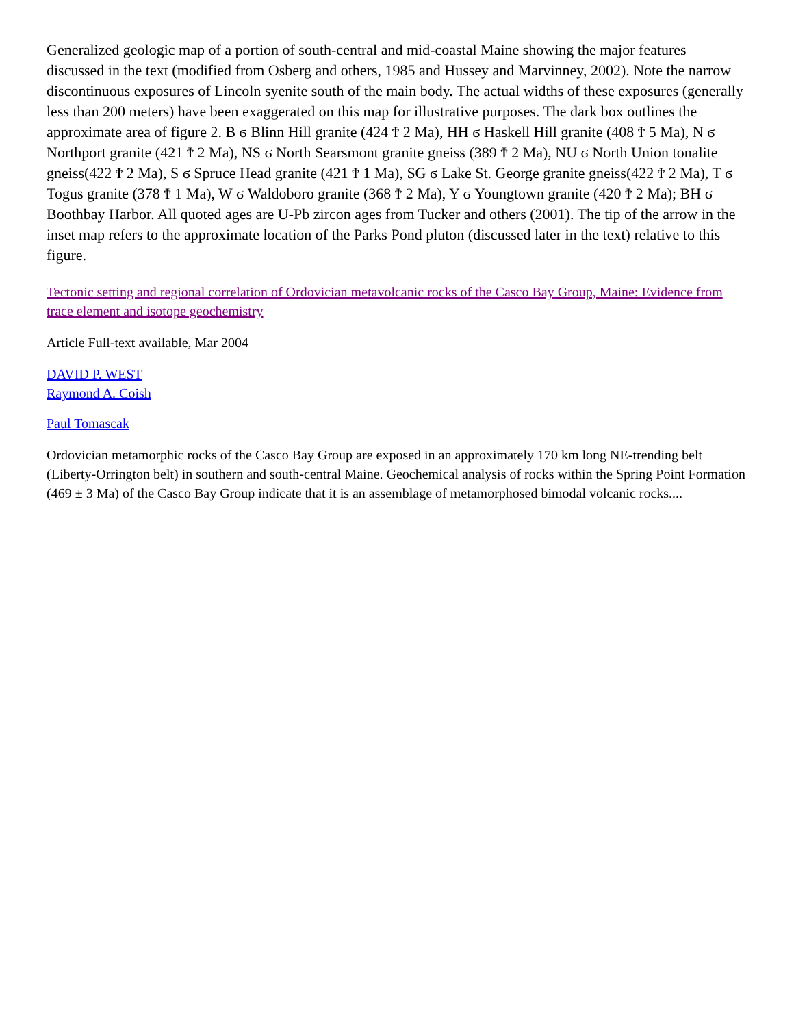Generalized geologic map of a portion of south-central and mid-coastal Maine showing the major features discussed in the text (modified from Osberg and others, 1985 and Hussey and Marvinney, 2002). Note the narrow discontinuous exposures of Lincoln syenite south of the main body. The actual widths of these exposures (generally less than 200 meters) have been exaggerated on this map for illustrative purposes. The dark box outlines the approximate area of figure 2. B ϭ Blinn Hill granite (424 Ϯ 2 Ma), HH ϭ Haskell Hill granite (408 Ϯ 5 Ma), N ϭ Northport granite (421 Ϯ 2 Ma), NS ϭ North Searsmont granite gneiss (389 Ϯ 2 Ma), NU ϭ North Union tonalite gneiss(422 Ϯ 2 Ma), S ϭ Spruce Head granite (421 Ϯ 1 Ma), SG ϭ Lake St. George granite gneiss(422 Ϯ 2 Ma), T ϭ Togus granite (378 Ϯ 1 Ma), W ϭ Waldoboro granite (368 Ϯ 2 Ma), Y ϭ Youngtown granite (420 Ϯ 2 Ma); BH ϭ Boothbay Harbor. All quoted ages are U-Pb zircon ages from Tucker and others (2001). The tip of the arrow in the inset map refers to the approximate location of the Parks Pond pluton (discussed later in the text) relative to this figure.
Tectonic setting and regional correlation of Ordovician metavolcanic rocks of the Casco Bay Group, Maine: Evidence from trace element and isotope geochemistry
Article Full-text available, Mar 2004
DAVID P. WEST
Raymond A. Coish
Paul Tomascak
Ordovician metamorphic rocks of the Casco Bay Group are exposed in an approximately 170 km long NE-trending belt (Liberty-Orrington belt) in southern and south-central Maine. Geochemical analysis of rocks within the Spring Point Formation (469 ± 3 Ma) of the Casco Bay Group indicate that it is an assemblage of metamorphosed bimodal volcanic rocks....